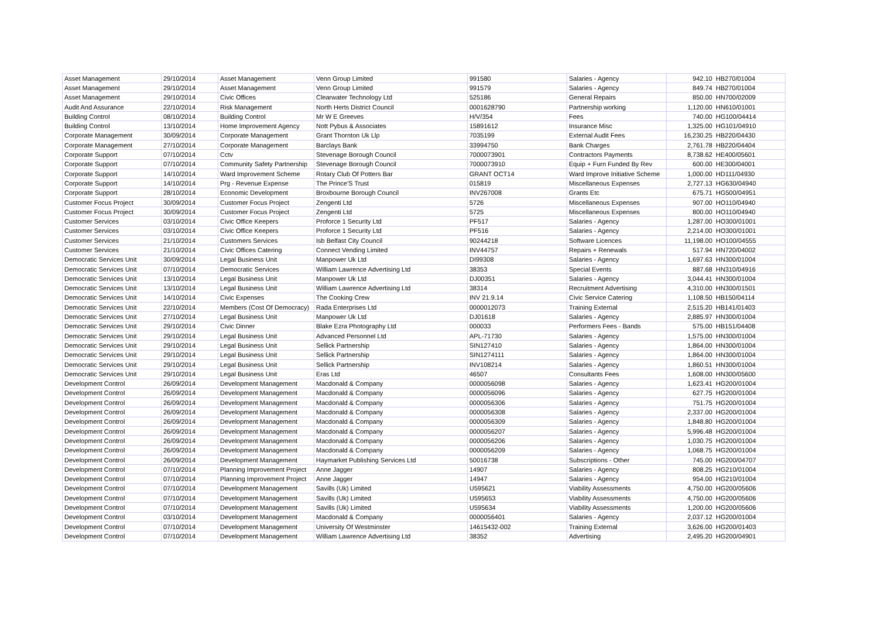| Asset Management | 29/10/2014 | Asset Management | Venn Group Limited | 991580 | Salaries - Agency | 942.10 | HB270/01004 |
| Asset Management | 29/10/2014 | Asset Management | Venn Group Limited | 991579 | Salaries - Agency | 849.74 | HB270/01004 |
| Asset Management | 29/10/2014 | Civic Offices | Clearwater Technology Ltd | 525186 | General Repairs | 850.00 | HN700/02009 |
| Audit And Assurance | 22/10/2014 | Risk Management | North Herts District Council | 0001628790 | Partnership working | 1,120.00 | HN610/01001 |
| Building Control | 08/10/2014 | Building Control | Mr W E Greeves | H/V/354 | Fees | 740.00 | HG100/04414 |
| Building Control | 13/10/2014 | Home Improvement Agency | Nott Pybus & Associates | 15891612 | Insurance Misc | 1,325.00 | HG101/04910 |
| Corporate Management | 30/09/2014 | Corporate Management | Grant Thornton Uk Llp | 7035199 | External Audit Fees | 16,230.25 | HB220/04430 |
| Corporate Management | 27/10/2014 | Corporate Management | Barclays Bank | 33994750 | Bank Charges | 2,761.78 | HB220/04404 |
| Corporate Support | 07/10/2014 | Cctv | Stevenage Borough Council | 7000073901 | Contractors Payments | 8,738.62 | HE400/05601 |
| Corporate Support | 07/10/2014 | Community Safety Partnership | Stevenage Borough Council | 7000073910 | Equip + Furn Funded By Rev | 600.00 | HE300/04001 |
| Corporate Support | 14/10/2014 | Ward Improvement Scheme | Rotary Club Of Potters Bar | GRANT OCT14 | Ward Improve Initiative Scheme | 1,000.00 | HD111/04930 |
| Corporate Support | 14/10/2014 | Prg - Revenue Expense | The Prince'S Trust | 015819 | Miscellaneous Expenses | 2,727.13 | HG630/04940 |
| Corporate Support | 28/10/2014 | Economic Development | Broxbourne Borough Council | INV267008 | Grants Etc | 675.71 | HG500/04951 |
| Customer Focus Project | 30/09/2014 | Customer Focus Project | Zengenti Ltd | 5726 | Miscellaneous Expenses | 907.00 | HO110/04940 |
| Customer Focus Project | 30/09/2014 | Customer Focus Project | Zengenti Ltd | 5725 | Miscellaneous Expenses | 800.00 | HO110/04940 |
| Customer Services | 03/10/2014 | Civic Office Keepers | Proforce 1 Security Ltd | PF517 | Salaries - Agency | 1,287.00 | HO300/01001 |
| Customer Services | 03/10/2014 | Civic Office Keepers | Proforce 1 Security Ltd | PF516 | Salaries - Agency | 2,214.00 | HO300/01001 |
| Customer Services | 21/10/2014 | Customers Services | Isb Belfast City Council | 90244218 | Software Licences | 11,198.00 | HO100/04555 |
| Customer Services | 21/10/2014 | Civic Offices Catering | Connect Vending Limited | INV44757 | Repairs + Renewals | 517.94 | HN720/04002 |
| Democratic Services Unit | 30/09/2014 | Legal Business Unit | Manpower Uk Ltd | DI99308 | Salaries - Agency | 1,697.63 | HN300/01004 |
| Democratic Services Unit | 07/10/2014 | Democratic Services | William Lawrence Advertising Ltd | 38353 | Special Events | 887.68 | HN310/04916 |
| Democratic Services Unit | 13/10/2014 | Legal Business Unit | Manpower Uk Ltd | DJ00351 | Salaries - Agency | 3,044.41 | HN300/01004 |
| Democratic Services Unit | 13/10/2014 | Legal Business Unit | William Lawrence Advertising Ltd | 38314 | Recruitment Advertising | 4,310.00 | HN300/01501 |
| Democratic Services Unit | 14/10/2014 | Civic Expenses | The Cooking Crew | INV 21.9.14 | Civic Service Catering | 1,108.50 | HB150/04114 |
| Democratic Services Unit | 22/10/2014 | Members (Cost Of Democracy) | Rada Enterprises Ltd | 0000012073 | Training External | 2,515.20 | HB141/01403 |
| Democratic Services Unit | 27/10/2014 | Legal Business Unit | Manpower Uk Ltd | DJ01618 | Salaries - Agency | 2,885.97 | HN300/01004 |
| Democratic Services Unit | 29/10/2014 | Civic Dinner | Blake Ezra Photography Ltd | 000033 | Performers Fees - Bands | 575.00 | HB151/04408 |
| Democratic Services Unit | 29/10/2014 | Legal Business Unit | Advanced Personnel Ltd | APL-71730 | Salaries - Agency | 1,575.00 | HN300/01004 |
| Democratic Services Unit | 29/10/2014 | Legal Business Unit | Sellick Partnership | SIN127410 | Salaries - Agency | 1,864.00 | HN300/01004 |
| Democratic Services Unit | 29/10/2014 | Legal Business Unit | Sellick Partnership | SIN1274111 | Salaries - Agency | 1,864.00 | HN300/01004 |
| Democratic Services Unit | 29/10/2014 | Legal Business Unit | Sellick Partnership | INV108214 | Salaries - Agency | 1,860.51 | HN300/01004 |
| Democratic Services Unit | 29/10/2014 | Legal Business Unit | Eras Ltd | 46507 | Consultants Fees | 1,608.00 | HN300/05600 |
| Development Control | 26/09/2014 | Development Management | Macdonald & Company | 0000056098 | Salaries - Agency | 1,623.41 | HG200/01004 |
| Development Control | 26/09/2014 | Development Management | Macdonald & Company | 0000056096 | Salaries - Agency | 627.75 | HG200/01004 |
| Development Control | 26/09/2014 | Development Management | Macdonald & Company | 0000056306 | Salaries - Agency | 751.75 | HG200/01004 |
| Development Control | 26/09/2014 | Development Management | Macdonald & Company | 0000056308 | Salaries - Agency | 2,337.00 | HG200/01004 |
| Development Control | 26/09/2014 | Development Management | Macdonald & Company | 0000056309 | Salaries - Agency | 1,848.80 | HG200/01004 |
| Development Control | 26/09/2014 | Development Management | Macdonald & Company | 0000056207 | Salaries - Agency | 5,996.48 | HG200/01004 |
| Development Control | 26/09/2014 | Development Management | Macdonald & Company | 0000056206 | Salaries - Agency | 1,030.75 | HG200/01004 |
| Development Control | 26/09/2014 | Development Management | Macdonald & Company | 0000056209 | Salaries - Agency | 1,068.75 | HG200/01004 |
| Development Control | 26/09/2014 | Development Management | Haymarket Publishing Services Ltd | 50016738 | Subscriptions - Other | 745.00 | HG200/04707 |
| Development Control | 07/10/2014 | Planning Improvement Project | Anne Jagger | 14907 | Salaries - Agency | 808.25 | HG210/01004 |
| Development Control | 07/10/2014 | Planning Improvement Project | Anne Jagger | 14947 | Salaries - Agency | 954.00 | HG210/01004 |
| Development Control | 07/10/2014 | Development Management | Savills (Uk) Limited | U595621 | Viability Assessments | 4,750.00 | HG200/05606 |
| Development Control | 07/10/2014 | Development Management | Savills (Uk) Limited | U595653 | Viability Assessments | 4,750.00 | HG200/05606 |
| Development Control | 07/10/2014 | Development Management | Savills (Uk) Limited | U595634 | Viability Assessments | 1,200.00 | HG200/05606 |
| Development Control | 03/10/2014 | Development Management | Macdonald & Company | 0000056401 | Salaries - Agency | 2,037.12 | HG200/01004 |
| Development Control | 07/10/2014 | Development Management | University Of Westminster | 14615432-002 | Training External | 3,626.00 | HG200/01403 |
| Development Control | 07/10/2014 | Development Management | William Lawrence Advertising Ltd | 38352 | Advertising | 2,495.20 | HG200/04901 |